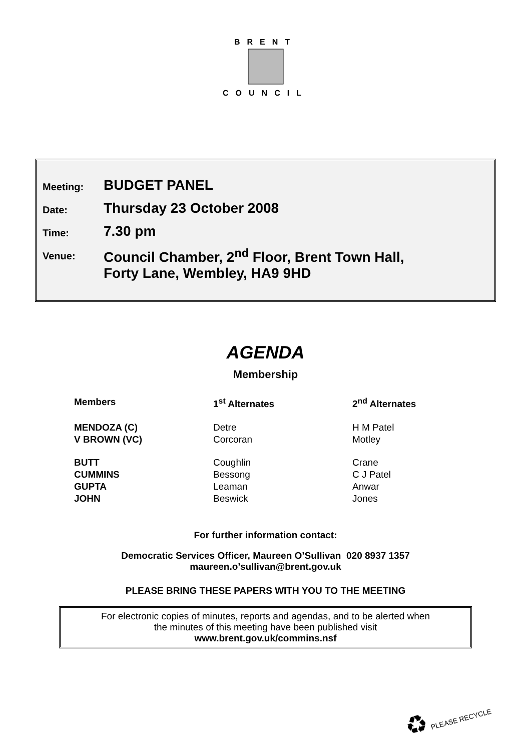BRENT
COUNCIL
| Meeting: | BUDGET PANEL |
| Date: | Thursday 23 October 2008 |
| Time: | 7.30 pm |
| Venue: | Council Chamber, 2<sup>nd</sup> Floor, Brent Town Hall, Forty Lane, Wembley, HA9 9HD |
AGENDA
Membership
| Members | 1<sup>st</sup> Alternates | 2<sup>nd</sup> Alternates |
| --- | --- | --- |
| MENDOZA (C) | Detre | H M Patel |
| V BROWN (VC) | Corcoran | Motley |
| BUTT | Coughlin | Crane |
| CUMMINS | Bessong | C J Patel |
| GUPTA | Leaman | Anwar |
| JOHN | Beswick | Jones |
For further information contact:
Democratic Services Officer, Maureen O’Sullivan 020 8937 1357
maureen.o’sullivan@brent.gov.uk
PLEASE BRING THESE PAPERS WITH YOU TO THE MEETING
For electronic copies of minutes, reports and agendas, and to be alerted when
the minutes of this meeting have been published visit
www.brent.gov.uk/commins.nsf
♻ PLEASE RECYCLE